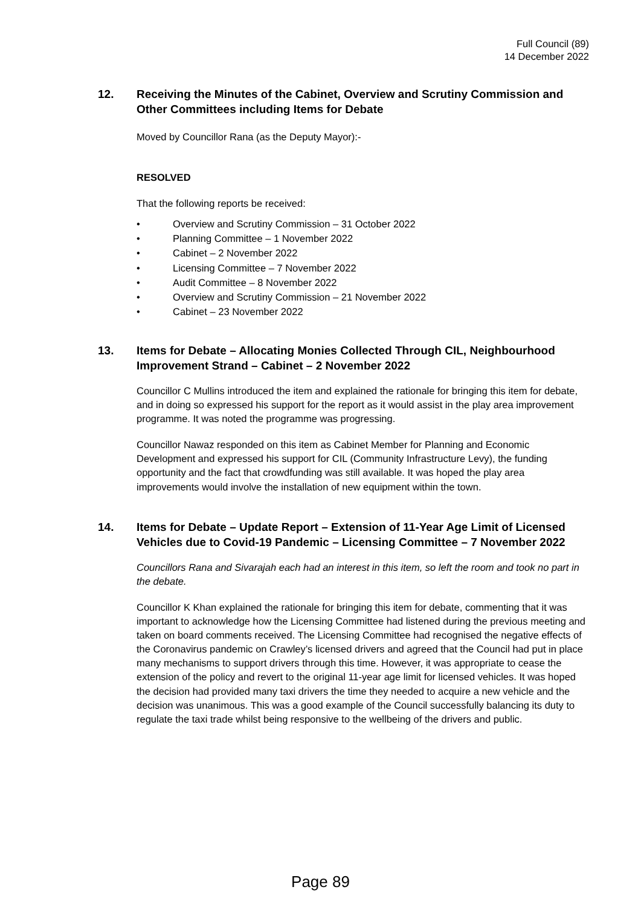Full Council (89)
14 December 2022
12.
Receiving the Minutes of the Cabinet, Overview and Scrutiny Commission and Other Committees including Items for Debate
Moved by Councillor Rana (as the Deputy Mayor):-
RESOLVED
That the following reports be received:
• Overview and Scrutiny Commission – 31 October 2022
• Planning Committee – 1 November 2022
• Cabinet – 2 November 2022
• Licensing Committee – 7 November 2022
• Audit Committee – 8 November 2022
• Overview and Scrutiny Commission – 21 November 2022
• Cabinet – 23 November 2022
13.
Items for Debate – Allocating Monies Collected Through CIL, Neighbourhood Improvement Strand – Cabinet – 2 November 2022
Councillor C Mullins introduced the item and explained the rationale for bringing this item for debate, and in doing so expressed his support for the report as it would assist in the play area improvement programme. It was noted the programme was progressing.
Councillor Nawaz responded on this item as Cabinet Member for Planning and Economic Development and expressed his support for CIL (Community Infrastructure Levy), the funding opportunity and the fact that crowdfunding was still available. It was hoped the play area improvements would involve the installation of new equipment within the town.
14.
Items for Debate – Update Report – Extension of 11-Year Age Limit of Licensed Vehicles due to Covid-19 Pandemic – Licensing Committee – 7 November 2022
Councillors Rana and Sivarajah each had an interest in this item, so left the room and took no part in the debate.
Councillor K Khan explained the rationale for bringing this item for debate, commenting that it was important to acknowledge how the Licensing Committee had listened during the previous meeting and taken on board comments received. The Licensing Committee had recognised the negative effects of the Coronavirus pandemic on Crawley’s licensed drivers and agreed that the Council had put in place many mechanisms to support drivers through this time. However, it was appropriate to cease the extension of the policy and revert to the original 11-year age limit for licensed vehicles. It was hoped the decision had provided many taxi drivers the time they needed to acquire a new vehicle and the decision was unanimous. This was a good example of the Council successfully balancing its duty to regulate the taxi trade whilst being responsive to the wellbeing of the drivers and public.
Page 89